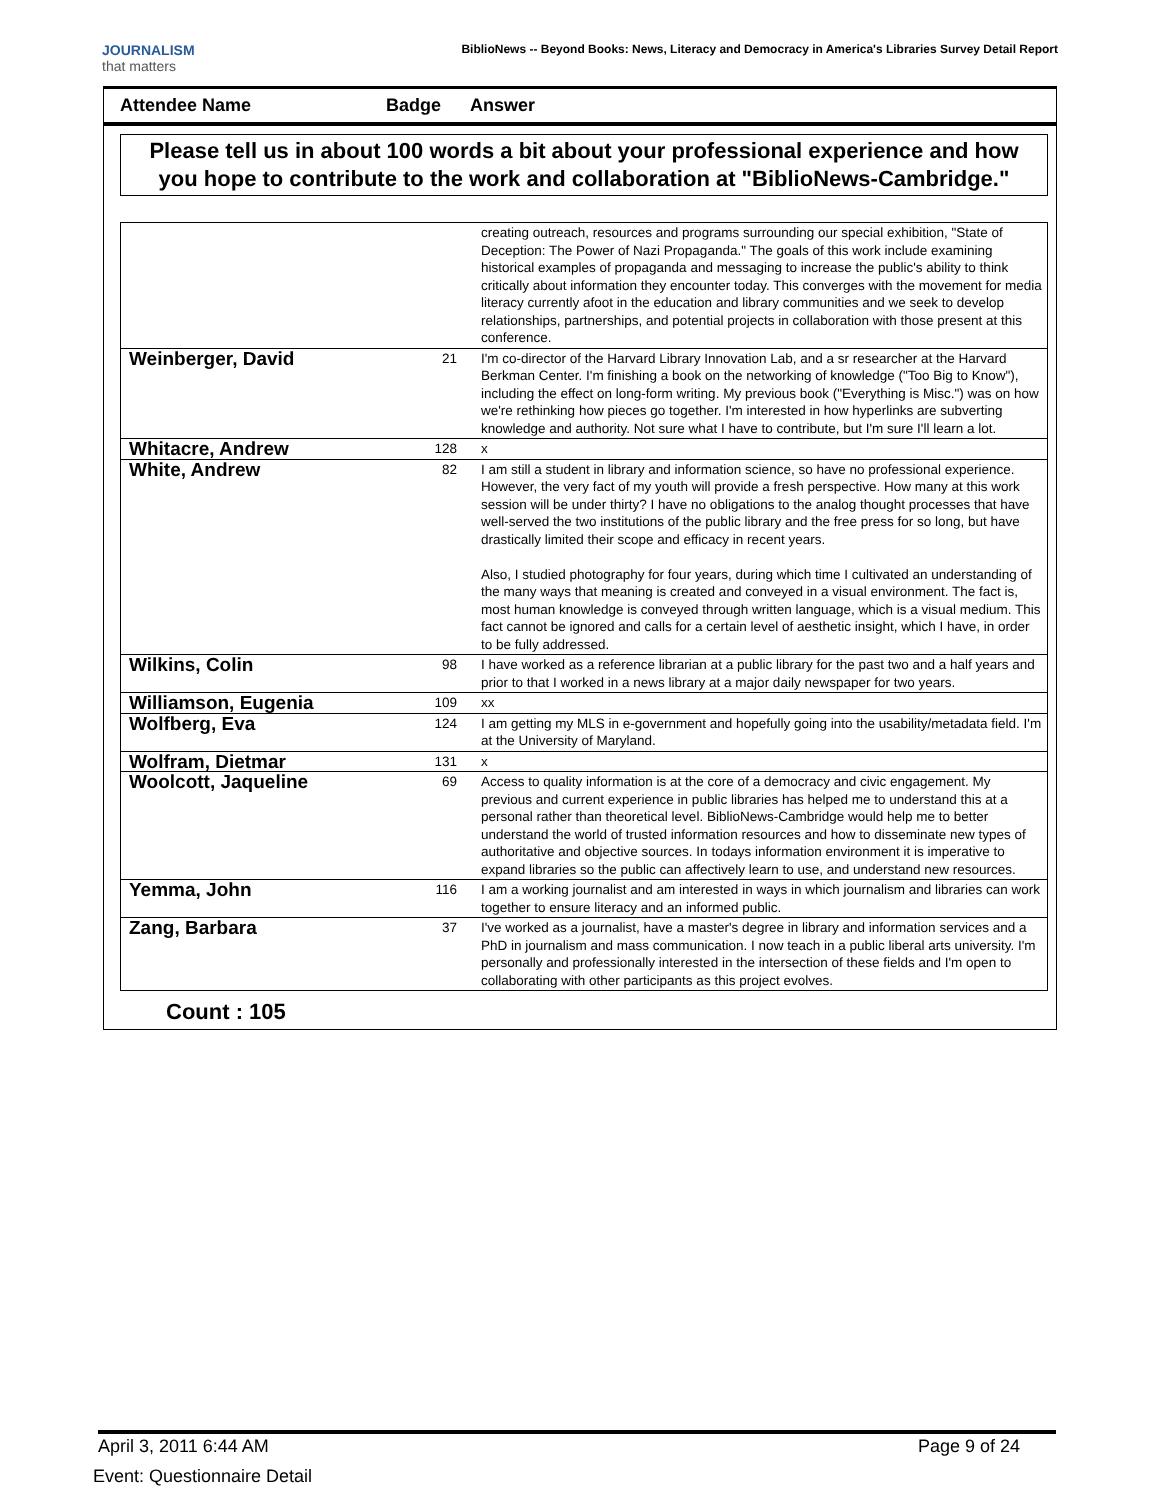JOURNALISM
that matters
BiblioNews -- Beyond Books: News, Literacy and Democracy in America's Libraries Survey Detail Report
Attendee Name Badge Answer
Please tell us in about 100 words a bit about your professional experience and how you hope to contribute to the work and collaboration at "BiblioNews-Cambridge."
| | | creating outreach, resources and programs surrounding our special exhibition, "State of Deception: The Power of Nazi Propaganda." The goals of this work include examining historical examples of propaganda and messaging to increase the public's ability to think critically about information they encounter today. This converges with the movement for media literacy currently afoot in the education and library communities and we seek to develop relationships, partnerships, and potential projects in collaboration with those present at this conference. |
| Weinberger, David | 21 | I'm co-director of the Harvard Library Innovation Lab, and a sr researcher at the Harvard Berkman Center. I'm finishing a book on the networking of knowledge ("Too Big to Know"), including the effect on long-form writing. My previous book ("Everything is Misc.") was on how we're rethinking how pieces go together. I'm interested in how hyperlinks are subverting knowledge and authority. Not sure what I have to contribute, but I'm sure I'll learn a lot. |
| Whitacre, Andrew | 128 | x |
| White, Andrew | 82 | I am still a student in library and information science, so have no professional experience. However, the very fact of my youth will provide a fresh perspective. How many at this work session will be under thirty? I have no obligations to the analog thought processes that have well-served the two institutions of the public library and the free press for so long, but have drastically limited their scope and efficacy in recent years. Also, I studied photography for four years, during which time I cultivated an understanding of the many ways that meaning is created and conveyed in a visual environment. The fact is, most human knowledge is conveyed through written language, which is a visual medium. This fact cannot be ignored and calls for a certain level of aesthetic insight, which I have, in order to be fully addressed. |
| Wilkins, Colin | 98 | I have worked as a reference librarian at a public library for the past two and a half years and prior to that I worked in a news library at a major daily newspaper for two years. |
| Williamson, Eugenia | 109 | xx |
| Wolfberg, Eva | 124 | I am getting my MLS in e-government and hopefully going into the usability/metadata field. I'm at the University of Maryland. |
| Wolfram, Dietmar | 131 | x |
| Woolcott, Jaqueline | 69 | Access to quality information is at the core of a democracy and civic engagement. My previous and current experience in public libraries has helped me to understand this at a personal rather than theoretical level. BiblioNews-Cambridge would help me to better understand the world of trusted information resources and how to disseminate new types of authoritative and objective sources. In todays information environment it is imperative to expand libraries so the public can affectively learn to use, and understand new resources. |
| Yemma, John | 116 | I am a working journalist and am interested in ways in which journalism and libraries can work together to ensure literacy and an informed public. |
| Zang, Barbara | 37 | I've worked as a journalist, have a master's degree in library and information services and a PhD in journalism and mass communication. I now teach in a public liberal arts university. I'm personally and professionally interested in the intersection of these fields and I'm open to collaborating with other participants as this project evolves. |
Count : 105
April 3, 2011 6:44 AM Page 9 of 24
Event: Questionnaire Detail